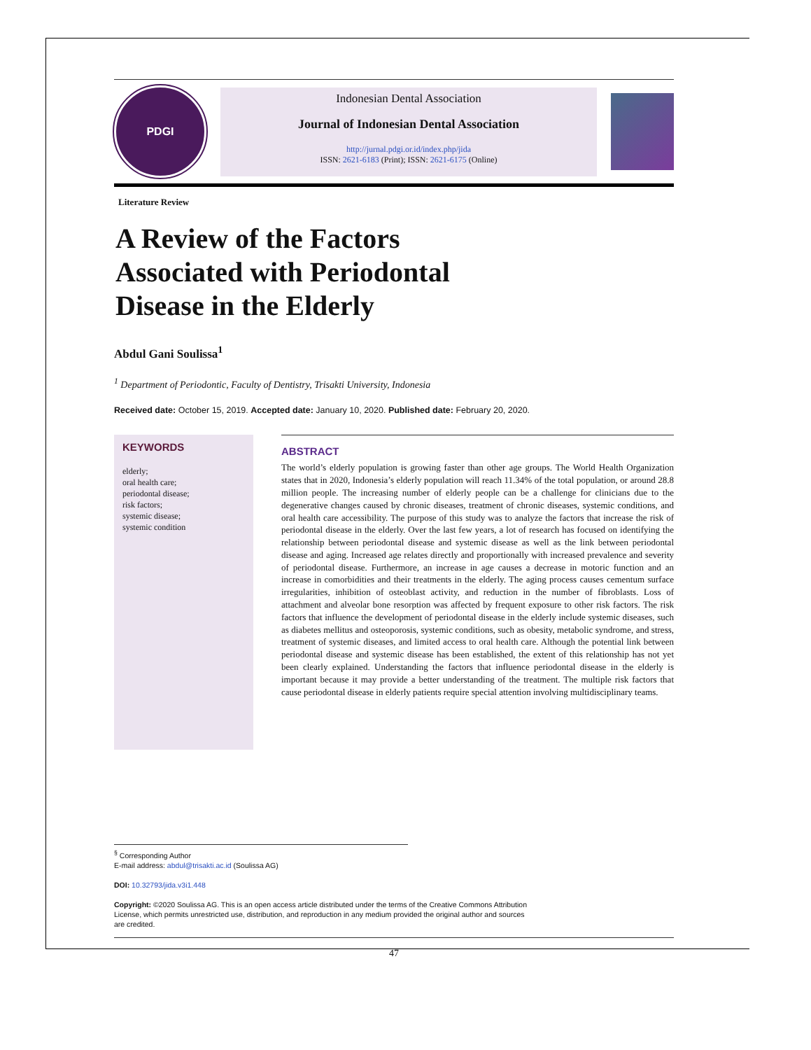PDGI
Indonesian Dental Association
Journal of Indonesian Dental Association
http://jurnal.pdgi.or.id/index.php/jida
ISSN: 2621-6183 (Print); ISSN: 2621-6175 (Online)
Literature Review
A Review of the Factors
Associated with Periodontal
Disease in the Elderly
Abdul Gani Soulissa<sup>1</sup>
<sup>1</sup> Department of Periodontic, Faculty of Dentistry, Trisakti University, Indonesia
Received date: October 15, 2019. Accepted date: January 10, 2020. Published date: February 20, 2020.
KEYWORDS
elderly;
oral health care;
periodontal disease;
risk factors;
systemic disease;
systemic condition
ABSTRACT
The world’s elderly population is growing faster than other age groups. The World Health Organization states that in 2020, Indonesia’s elderly population will reach 11.34% of the total population, or around 28.8 million people. The increasing number of elderly people can be a challenge for clinicians due to the degenerative changes caused by chronic diseases, treatment of chronic diseases, systemic conditions, and oral health care accessibility. The purpose of this study was to analyze the factors that increase the risk of periodontal disease in the elderly. Over the last few years, a lot of research has focused on identifying the relationship between periodontal disease and systemic disease as well as the link between periodontal disease and aging. Increased age relates directly and proportionally with increased prevalence and severity of periodontal disease. Furthermore, an increase in age causes a decrease in motoric function and an increase in comorbidities and their treatments in the elderly. The aging process causes cementum surface irregularities, inhibition of osteoblast activity, and reduction in the number of fibroblasts. Loss of attachment and alveolar bone resorption was affected by frequent exposure to other risk factors. The risk factors that influence the development of periodontal disease in the elderly include systemic diseases, such as diabetes mellitus and osteoporosis, systemic conditions, such as obesity, metabolic syndrome, and stress, treatment of systemic diseases, and limited access to oral health care. Although the potential link between periodontal disease and systemic disease has been established, the extent of this relationship has not yet been clearly explained. Understanding the factors that influence periodontal disease in the elderly is important because it may provide a better understanding of the treatment. The multiple risk factors that cause periodontal disease in elderly patients require special attention involving multidisciplinary teams.
<sup>§</sup> Corresponding Author
E-mail address: abdul@trisakti.ac.id (Soulissa AG)
DOI: 10.32793/jida.v3i1.448
Copyright: ©2020 Soulissa AG. This is an open access article distributed under the terms of the Creative Commons Attribution License, which permits unrestricted use, distribution, and reproduction in any medium provided the original author and sources are credited.
47